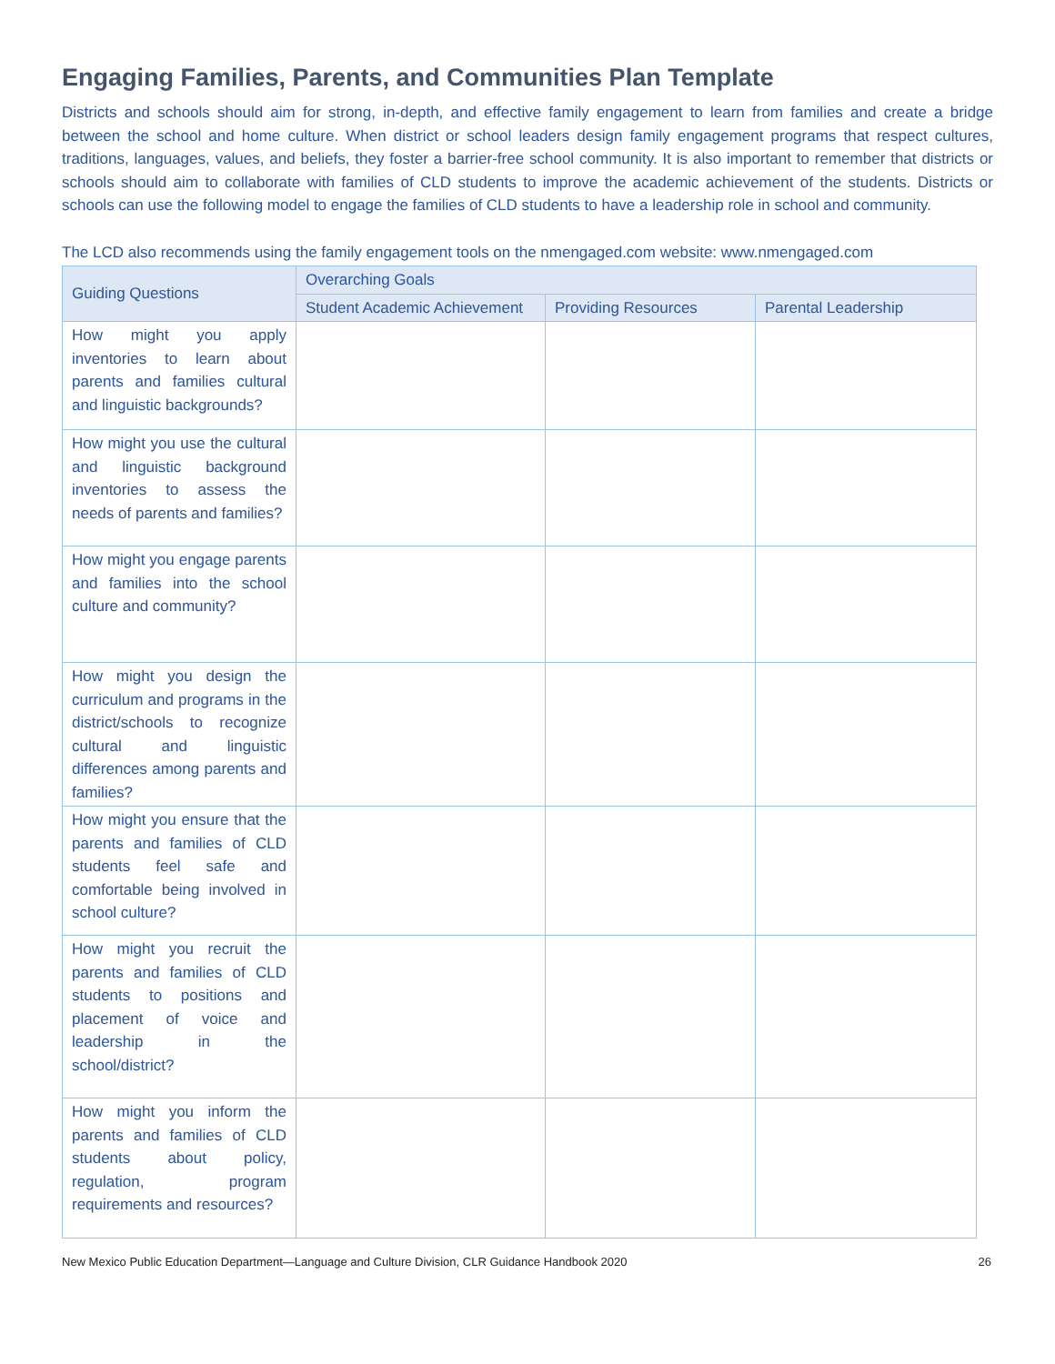Engaging Families, Parents, and Communities Plan Template
Districts and schools should aim for strong, in-depth, and effective family engagement to learn from families and create a bridge between the school and home culture. When district or school leaders design family engagement programs that respect cultures, traditions, languages, values, and beliefs, they foster a barrier-free school community. It is also important to remember that districts or schools should aim to collaborate with families of CLD students to improve the academic achievement of the students. Districts or schools can use the following model to engage the families of CLD students to have a leadership role in school and community.
The LCD also recommends using the family engagement tools on the nmengaged.com website: www.nmengaged.com
| Guiding Questions | Overarching Goals | | |
| --- | --- | --- | --- |
| | Student Academic Achievement | Providing Resources | Parental Leadership |
| How might you apply inventories to learn about parents and families cultural and linguistic backgrounds? | | | |
| How might you use the cultural and linguistic background inventories to assess the needs of parents and families? | | | |
| How might you engage parents and families into the school culture and community? | | | |
| How might you design the curriculum and programs in the district/schools to recognize cultural and linguistic differences among parents and families? | | | |
| How might you ensure that the parents and families of CLD students feel safe and comfortable being involved in school culture? | | | |
| How might you recruit the parents and families of CLD students to positions and placement of voice and leadership in the school/district? | | | |
| How might you inform the parents and families of CLD students about policy, regulation, program requirements and resources? | | | |
New Mexico Public Education Department—Language and Culture Division, CLR Guidance Handbook 2020 26